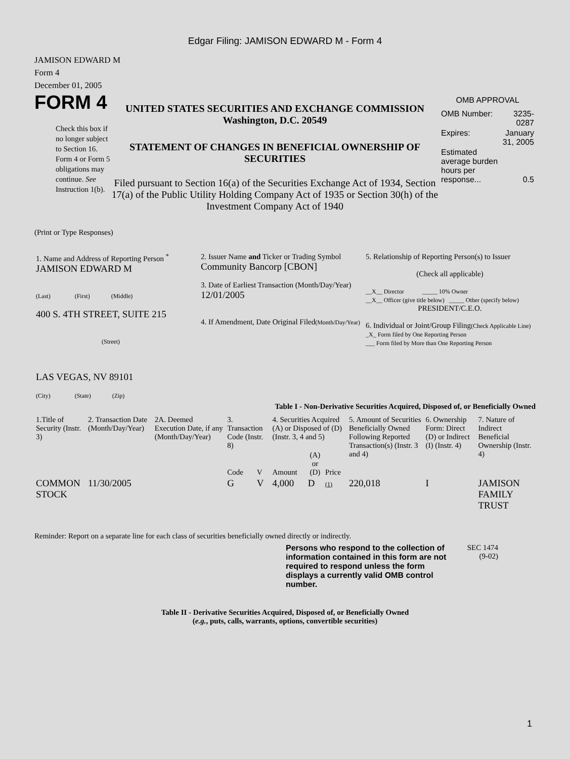Edgar Filing: JAMISON EDWARD M - Form 4
JAMISON EDWARD M
Form 4
December 01, 2005
FORM 4
Check this box if no longer subject to Section 16. Form 4 or Form 5 obligations may continue. See Instruction 1(b).
UNITED STATES SECURITIES AND EXCHANGE COMMISSION
Washington, D.C. 20549
STATEMENT OF CHANGES IN BENEFICIAL OWNERSHIP OF SECURITIES
Filed pursuant to Section 16(a) of the Securities Exchange Act of 1934, Section 17(a) of the Public Utility Holding Company Act of 1935 or Section 30(h) of the Investment Company Act of 1940
OMB APPROVAL
| OMB Number: | 3235-0287 |
| Expires: | January 31, 2005 |
| Estimated average burden hours per response... | 0.5 |
(Print or Type Responses)
| 1. Name and Address of Reporting Person <sup>*</sup> JAMISON EDWARD M (Last) (First) (Middle) 400 S. 4TH STREET, SUITE 215 (Street) LAS VEGAS, NV 89101 (City) (State) (Zip) | 2. Issuer Name and Ticker or Trading Symbol Community Bancorp [CBON] 3. Date of Earliest Transaction (Month/Day/Year) 12/01/2005 4. If Amendment, Date Original Filed (Month/Day/Year) | 5. Relationship of Reporting Person(s) to Issuer (Check all applicable) __X__ Director _____ 10% Owner __X__ Officer (give title below) _____ Other (specify below) PRESIDENT/C.E.O. 6. Individual or Joint/Group Filing (Check Applicable Line) _X_ Form filed by One Reporting Person ___ Form filed by More than One Reporting Person |
Table I - Non-Derivative Securities Acquired, Disposed of, or Beneficially Owned
| 1.Title of Security (Instr. 3) | 2. Transaction Date (Month/Day/Year) | 2A. Deemed Execution Date, if any (Month/Day/Year) | 3. Transaction Code (Instr. 8) | | 4. Securities Acquired (A) or Disposed of (D) (Instr. 3, 4 and 5) | | | 5. Amount of Securities Beneficially Owned Following Reported Transaction(s) (Instr. 3 and 4) | 6. Ownership Form: Direct (D) or Indirect (I) (Instr. 4) | 7. Nature of Indirect Beneficial Ownership (Instr. 4) |
| --- | --- | --- | --- | --- | --- | --- | --- | --- | --- | --- |
| | | | Code | V | Amount | (A) or (D) | Price | | | |
| COMMON STOCK | 11/30/2005 | | G | V | 4,000 | D | (1) | 220,018 | I | JAMISON FAMILY TRUST |
Reminder: Report on a separate line for each class of securities beneficially owned directly or indirectly.
Persons who respond to the collection of information contained in this form are not required to respond unless the form displays a currently valid OMB control number.
SEC 1474
(9-02)
Table II - Derivative Securities Acquired, Disposed of, or Beneficially Owned
(e.g., puts, calls, warrants, options, convertible securities)
1